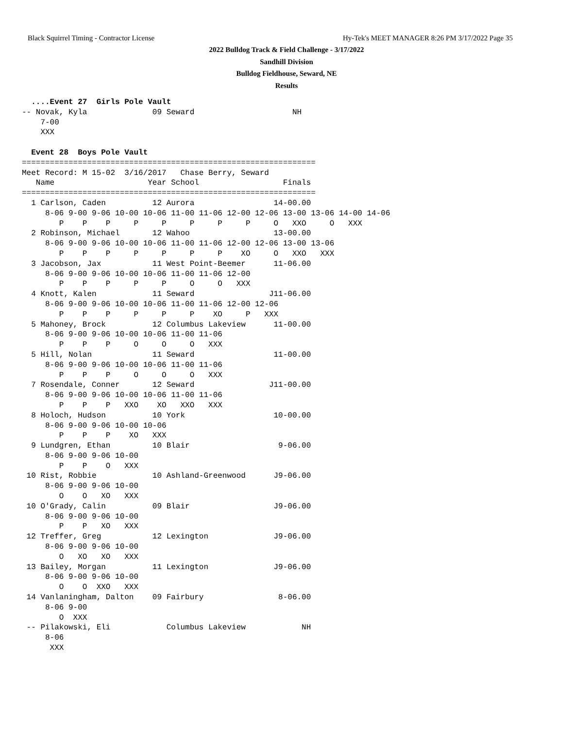Black Squirrel Timing - Contractor License
Hy-Tek's MEET MANAGER 8:26 PM 3/17/2022 Page 35
2022 Bulldog Track & Field Challenge - 3/17/2022
Sandhill Division
Bulldog Fieldhouse, Seward, NE
Results
  ....Event 27  Girls Pole Vault
-- Novak, Kyla              09 Seward                     NH
    7-00
    XXX

  Event 28  Boys Pole Vault
===============================================================
Meet Record: M 15-02  3/16/2017   Chase Berry, Seward
   Name                    Year School                  Finals
===============================================================
  1 Carlson, Caden          12 Aurora                 14-00.00
     8-06 9-00 9-06 10-00 10-06 11-00 11-06 12-00 12-06 13-00 13-06 14-00 14-06
        P    P    P     P     P     P     P     P     O   XXO     O   XXX
  2 Robinson, Michael       12 Wahoo                  13-00.00
     8-06 9-00 9-06 10-00 10-06 11-00 11-06 12-00 12-06 13-00 13-06
        P    P    P     P     P     P     P    XO     O   XXO   XXX
  3 Jacobson, Jax           11 West Point-Beemer      11-06.00
     8-06 9-00 9-06 10-00 10-06 11-00 11-06 12-00
        P    P    P     P     P     O     O   XXX
  4 Knott, Kalen            11 Seward                J11-06.00
     8-06 9-00 9-06 10-00 10-06 11-00 11-06 12-00 12-06
        P    P    P     P     P     P    XO     P   XXX
  5 Mahoney, Brock          12 Columbus Lakeview      11-00.00
     8-06 9-00 9-06 10-00 10-06 11-00 11-06
        P    P    P     O     O     O   XXX
  5 Hill, Nolan             11 Seward                 11-00.00
     8-06 9-00 9-06 10-00 10-06 11-00 11-06
        P    P    P     O     O     O   XXX
  7 Rosendale, Conner       12 Seward                J11-00.00
     8-06 9-00 9-06 10-00 10-06 11-00 11-06
        P    P    P   XXO    XO   XXO   XXX
  8 Holoch, Hudson          10 York                   10-00.00
     8-06 9-00 9-06 10-00 10-06
        P    P    P    XO   XXX
  9 Lundgren, Ethan         10 Blair                   9-06.00
     8-06 9-00 9-06 10-00
        P    P    O   XXX
 10 Rist, Robbie            10 Ashland-Greenwood      J9-06.00
     8-06 9-00 9-06 10-00
        O    O   XO   XXX
 10 O'Grady, Calin          09 Blair                  J9-06.00
     8-06 9-00 9-06 10-00
        P    P   XO   XXX
 12 Treffer, Greg           12 Lexington              J9-06.00
     8-06 9-00 9-06 10-00
        O   XO   XO   XXX
 13 Bailey, Morgan          11 Lexington              J9-06.00
     8-06 9-00 9-06 10-00
        O    O  XXO   XXX
 14 Vanlaningham, Dalton    09 Fairbury                8-06.00
     8-06 9-00
        O  XXX
 -- Pilakowski, Eli            Columbus Lakeview            NH
     8-06
      XXX